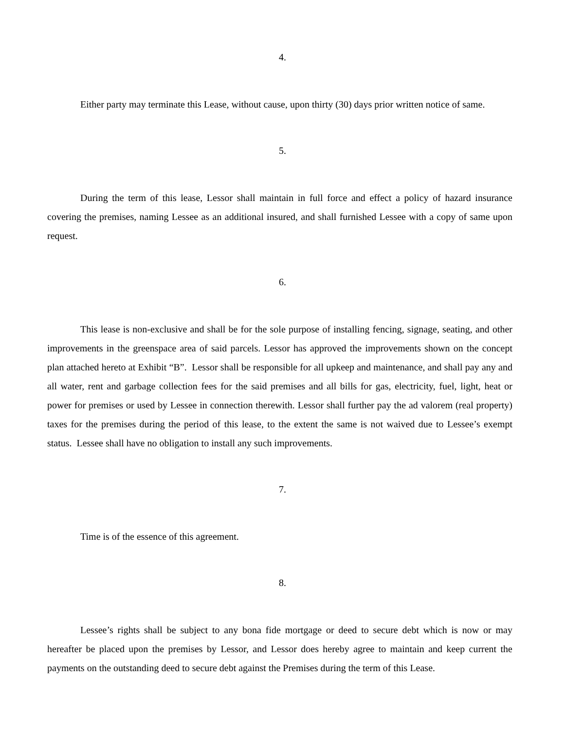4.
Either party may terminate this Lease, without cause, upon thirty (30) days prior written notice of same.
5.
During the term of this lease, Lessor shall maintain in full force and effect a policy of hazard insurance covering the premises, naming Lessee as an additional insured, and shall furnished Lessee with a copy of same upon request.
6.
This lease is non-exclusive and shall be for the sole purpose of installing fencing, signage, seating, and other improvements in the greenspace area of said parcels. Lessor has approved the improvements shown on the concept plan attached hereto at Exhibit “B”. Lessor shall be responsible for all upkeep and maintenance, and shall pay any and all water, rent and garbage collection fees for the said premises and all bills for gas, electricity, fuel, light, heat or power for premises or used by Lessee in connection therewith. Lessor shall further pay the ad valorem (real property) taxes for the premises during the period of this lease, to the extent the same is not waived due to Lessee’s exempt status. Lessee shall have no obligation to install any such improvements.
7.
Time is of the essence of this agreement.
8.
Lessee’s rights shall be subject to any bona fide mortgage or deed to secure debt which is now or may hereafter be placed upon the premises by Lessor, and Lessor does hereby agree to maintain and keep current the payments on the outstanding deed to secure debt against the Premises during the term of this Lease.